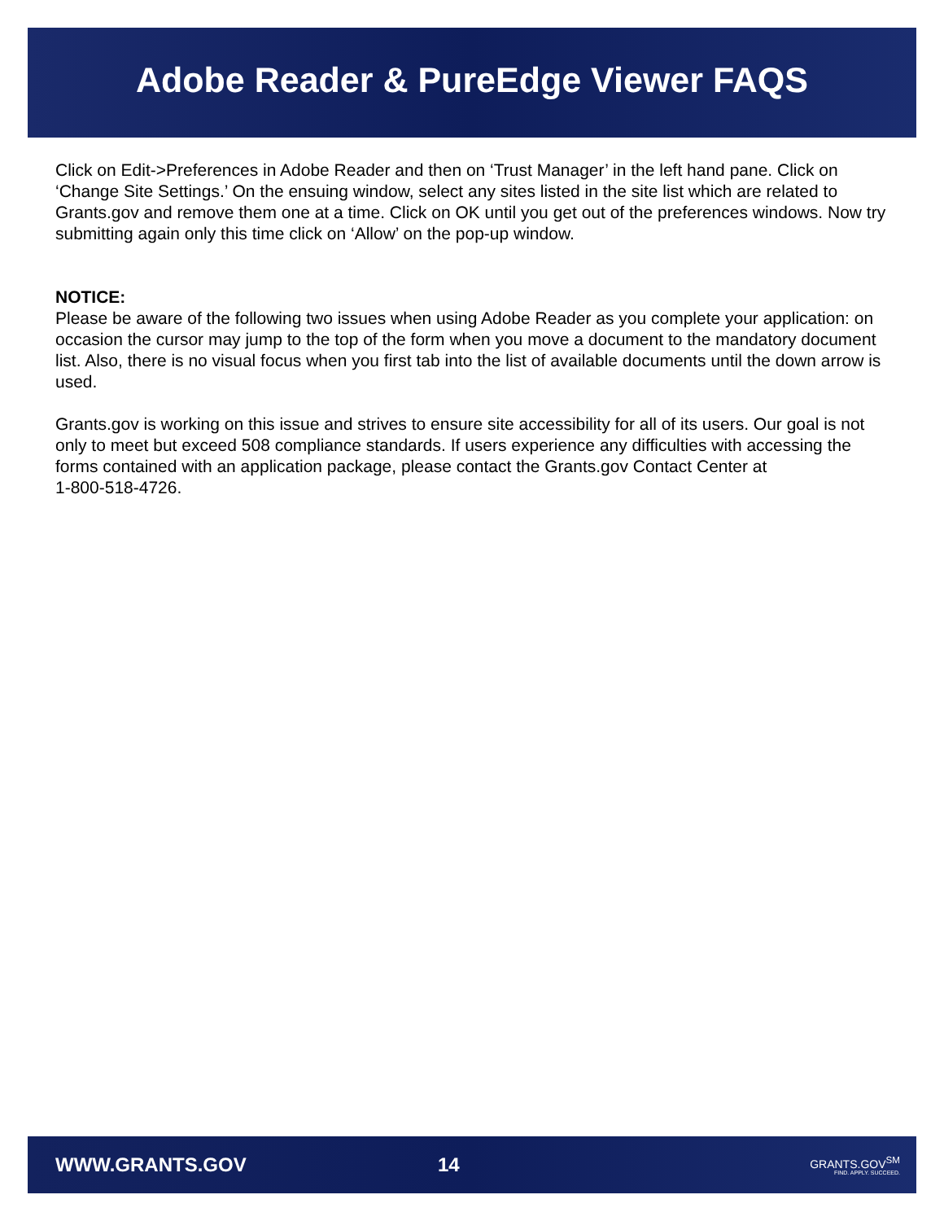Adobe Reader & PureEdge Viewer FAQS
Click on Edit->Preferences in Adobe Reader and then on ‘Trust Manager’ in the left hand pane. Click on ‘Change Site Settings.’ On the ensuing window, select any sites listed in the site list which are related to Grants.gov and remove them one at a time. Click on OK until you get out of the preferences windows. Now try submitting again only this time click on ‘Allow’ on the pop-up window.
NOTICE:
Please be aware of the following two issues when using Adobe Reader as you complete your application: on occasion the cursor may jump to the top of the form when you move a document to the mandatory document list. Also, there is no visual focus when you first tab into the list of available documents until the down arrow is used.
Grants.gov is working on this issue and strives to ensure site accessibility for all of its users. Our goal is not only to meet but exceed 508 compliance standards. If users experience any difficulties with accessing the forms contained with an application package, please contact the Grants.gov Contact Center at
1-800-518-4726.
WWW.GRANTS.GOV 14 GRANTS.GOV<sup>SM</sup>
FIND. APPLY. SUCCEED.